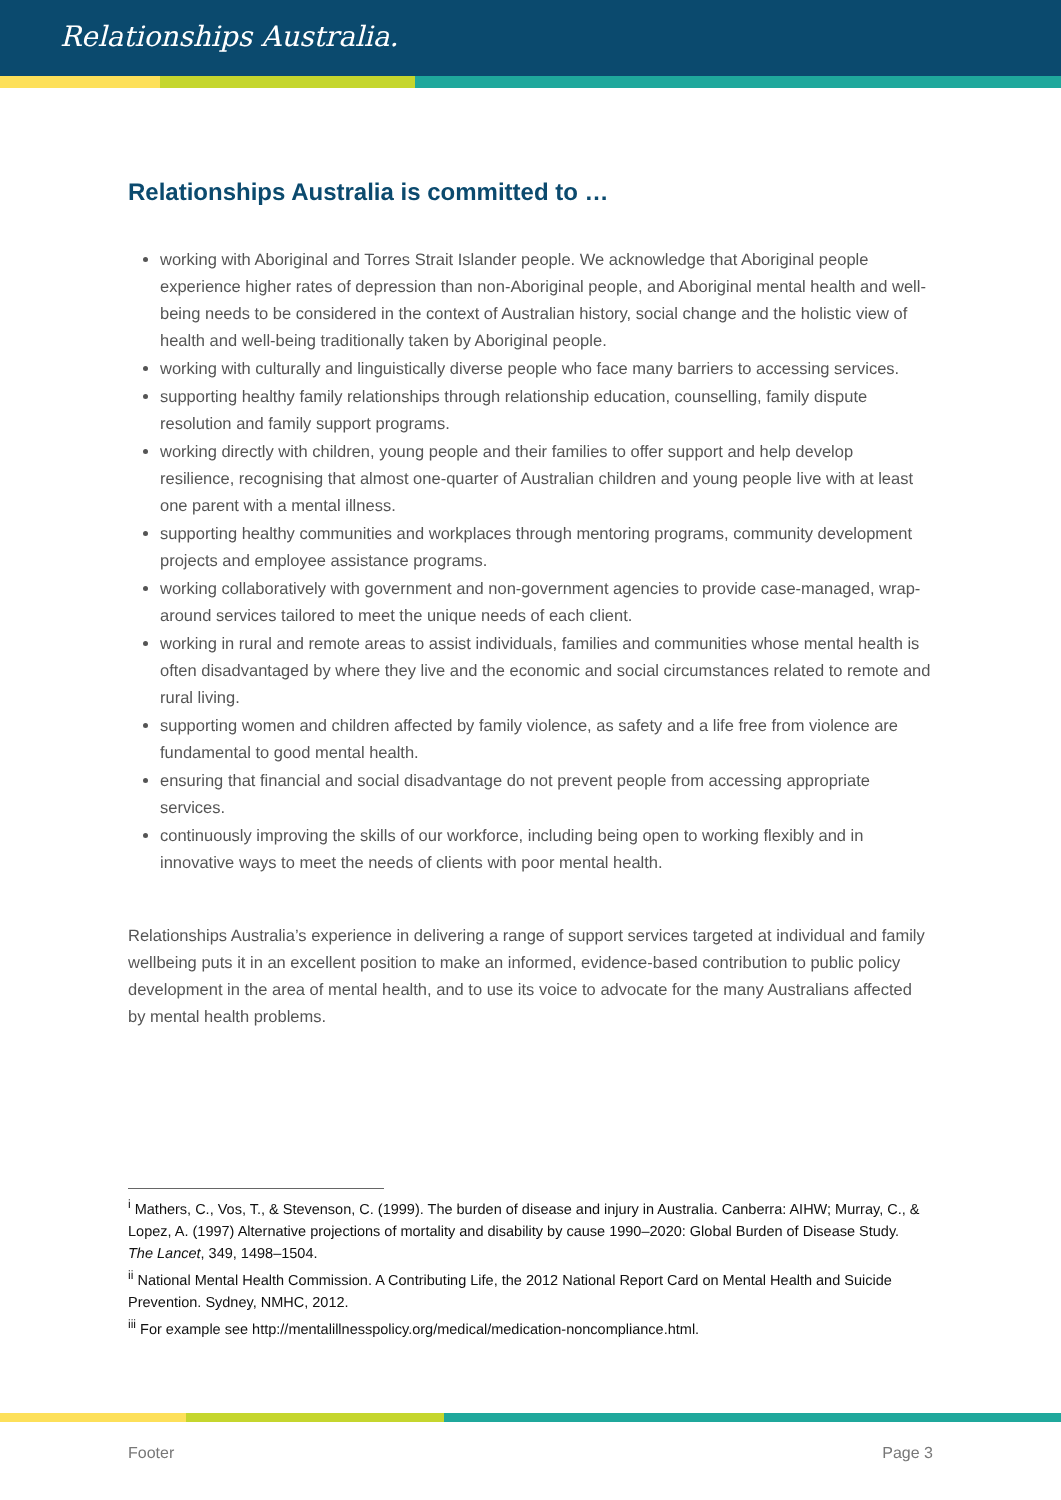Relationships Australia.
Relationships Australia is committed to …
working with Aboriginal and Torres Strait Islander people. We acknowledge that Aboriginal people experience higher rates of depression than non-Aboriginal people, and Aboriginal mental health and well-being needs to be considered in the context of Australian history, social change and the holistic view of health and well-being traditionally taken by Aboriginal people.
working with culturally and linguistically diverse people who face many barriers to accessing services.
supporting healthy family relationships through relationship education, counselling, family dispute resolution and family support programs.
working directly with children, young people and their families to offer support and help develop resilience, recognising that almost one-quarter of Australian children and young people live with at least one parent with a mental illness.
supporting healthy communities and workplaces through mentoring programs, community development projects and employee assistance programs.
working collaboratively with government and non-government agencies to provide case-managed, wrap-around services tailored to meet the unique needs of each client.
working in rural and remote areas to assist individuals, families and communities whose mental health is often disadvantaged by where they live and the economic and social circumstances related to remote and rural living.
supporting women and children affected by family violence, as safety and a life free from violence are fundamental to good mental health.
ensuring that financial and social disadvantage do not prevent people from accessing appropriate services.
continuously improving the skills of our workforce, including being open to working flexibly and in innovative ways to meet the needs of clients with poor mental health.
Relationships Australia’s experience in delivering a range of support services targeted at individual and family wellbeing puts it in an excellent position to make an informed, evidence-based contribution to public policy development in the area of mental health, and to use its voice to advocate for the many Australians affected by mental health problems.
<sup>i</sup> Mathers, C., Vos, T., & Stevenson, C. (1999). The burden of disease and injury in Australia. Canberra: AIHW; Murray, C., & Lopez, A. (1997) Alternative projections of mortality and disability by cause 1990–2020: Global Burden of Disease Study. The Lancet, 349, 1498–1504.
<sup>ii</sup> National Mental Health Commission. A Contributing Life, the 2012 National Report Card on Mental Health and Suicide Prevention. Sydney, NMHC, 2012.
<sup>iii</sup> For example see http://mentalillnesspolicy.org/medical/medication-noncompliance.html.
Footer Page 3